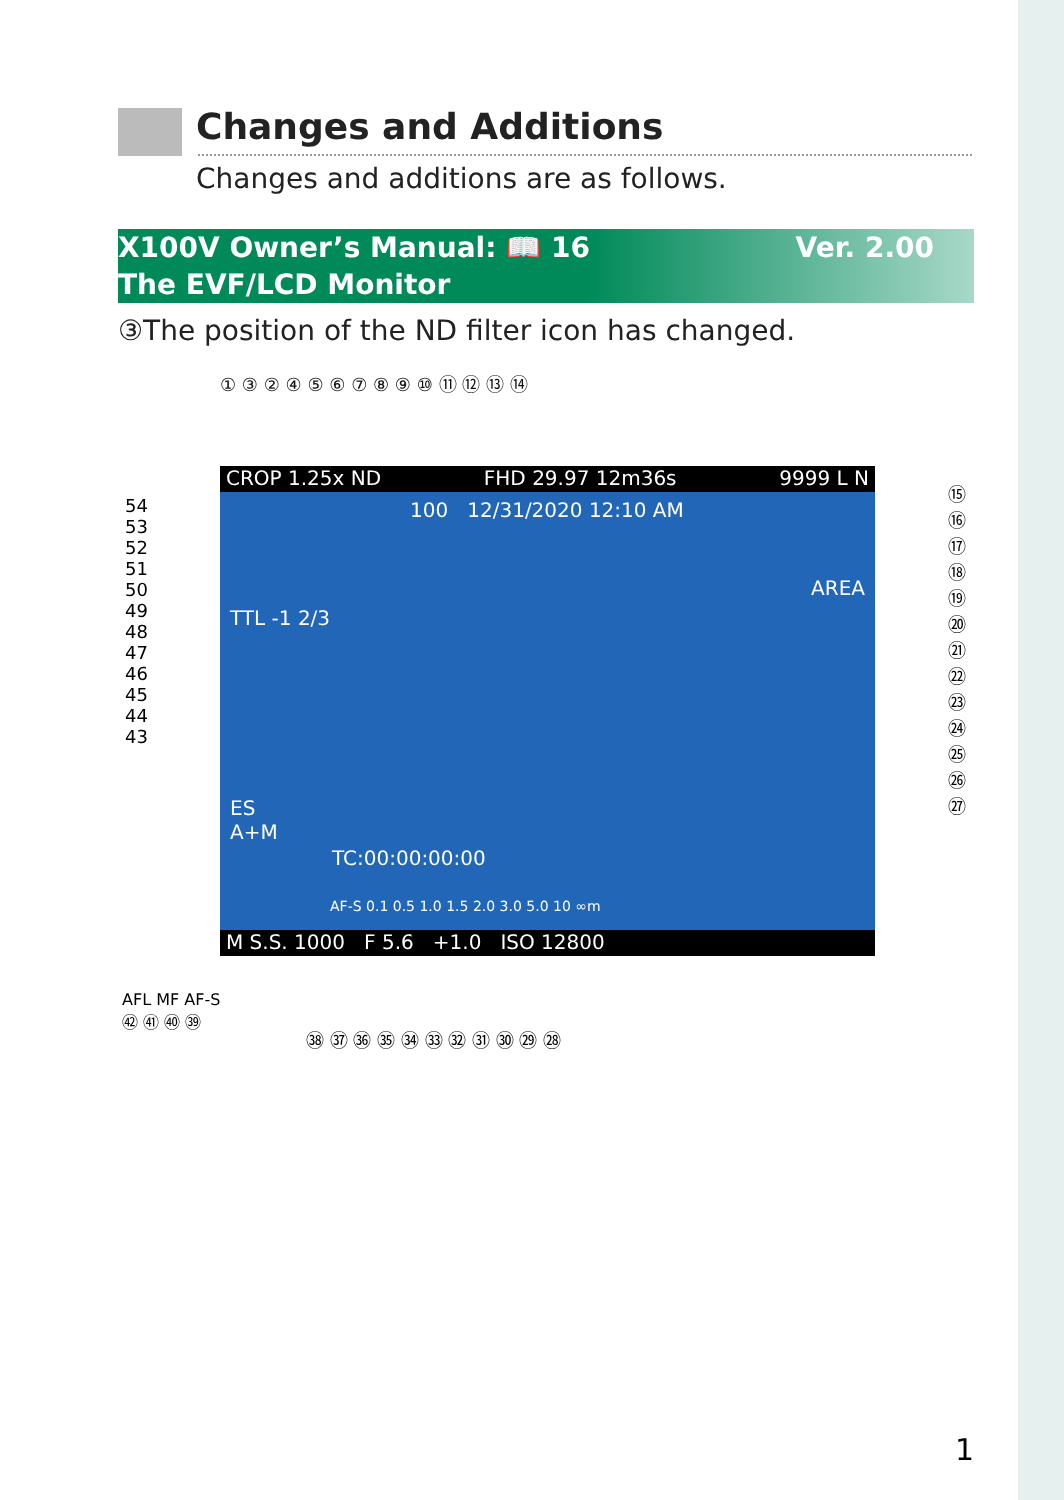Changes and Additions
Changes and additions are as follows.
Ver. 2.00 X100V Owner’s Manual: 📖 16
The EVF/LCD Monitor
③The position of the ND filter icon has changed.
① ③ ② ④ ⑤ ⑥ ⑦ ⑧ ⑨ ⑩ ⑪ ⑫ ⑬ ⑭
CROP 1.25x ND FHD 29.97 12m36s 9999 L N
100 12/31/2020 12:10 AM
TTL -1 2/3
AREA
ES
A+M
TC:00:00:00:00
AF-S 0.1 0.5 1.0 1.5 2.0 3.0 5.0 10 ∞m
M S.S. 1000 F 5.6 +1.0 ISO 12800
AFL MF AF-S
㊷ ㊶ ㊵ ㊴
㊳ ㊲ ㊱ ㉟ ㉞ ㉝ ㉜ ㉛ ㉚ ㉙ ㉘
54
53
52
51
50
49
48
47
46
45
44
43
⑮
⑯
⑰
⑱
⑲
⑳
㉑
㉒
㉓
㉔
㉕
㉖
㉗
1